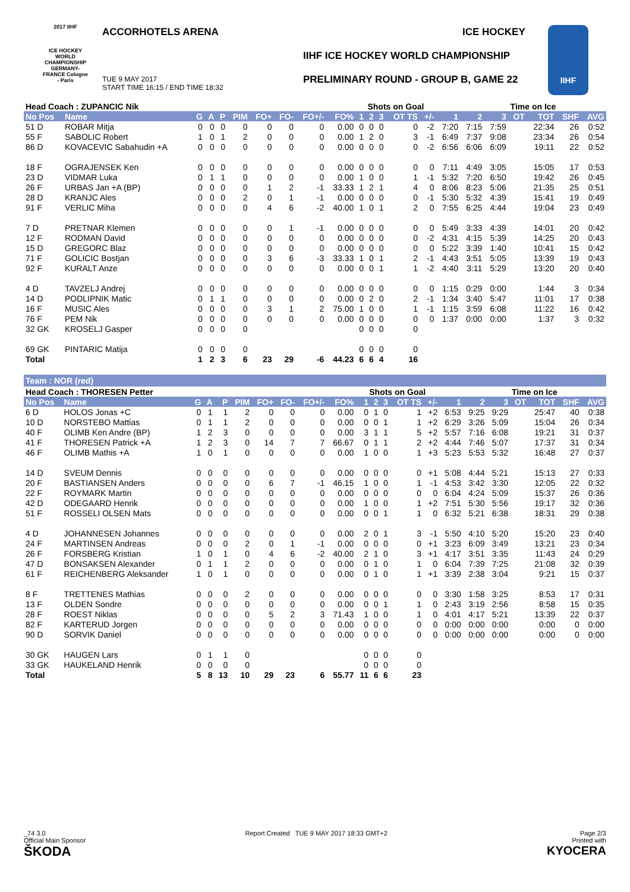2017 IIHF
ICE HOCKEY WORLD CHAMPIONSHIP GERMANY-FRANCE Cologne - Paris
ACCORHOTELS ARENA ICE HOCKEY
IIHF ICE HOCKEY WORLD CHAMPIONSHIP
PRELIMINARY ROUND - GROUP B, GAME 22
TUE 9 MAY 2017
START TIME 16:15 / END TIME 18:32
IIHF
| Head Coach : ZUPANCIC Nik | | | | | | | | | | Shots on Goal | | | | | | Time on Ice | | | | | |
| --- | --- | --- | --- | --- | --- | --- | --- | --- | --- | --- | --- | --- | --- | --- | --- | --- | --- | --- | --- | --- | --- |
| No Pos | Name | G | A | P | PIM | FO+ | FO- | FO+/- | FO% | 1 | 2 | 3 | OT TS | +/- | 1 | 2 | 3 | OT | TOT | SHF | AVG |
| 51 D | ROBAR Mitja | 0 | 0 | 0 | 0 | 0 | 0 | 0 | 0.00 | 0 | 0 | 0 | 0 | -2 | 7:20 | 7:15 | 7:59 | | 22:34 | 26 | 0:52 |
| 55 F | SABOLIC Robert | 1 | 0 | 1 | 2 | 0 | 0 | 0 | 0.00 | 1 | 2 | 0 | 3 | -1 | 6:49 | 7:37 | 9:08 | | 23:34 | 26 | 0:54 |
| 86 D | KOVACEVIC Sabahudin +A | 0 | 0 | 0 | 0 | 0 | 0 | 0 | 0.00 | 0 | 0 | 0 | 0 | -2 | 6:56 | 6:06 | 6:09 | | 19:11 | 22 | 0:52 |
| 18 F | OGRAJENSEK Ken | 0 | 0 | 0 | 0 | 0 | 0 | 0 | 0.00 | 0 | 0 | 0 | 0 | 0 | 7:11 | 4:49 | 3:05 | | 15:05 | 17 | 0:53 |
| 23 D | VIDMAR Luka | 0 | 1 | 1 | 0 | 0 | 0 | 0 | 0.00 | 1 | 0 | 0 | 1 | -1 | 5:32 | 7:20 | 6:50 | | 19:42 | 26 | 0:45 |
| 26 F | URBAS Jan +A (BP) | 0 | 0 | 0 | 0 | 1 | 2 | -1 | 33.33 | 1 | 2 | 1 | 4 | 0 | 8:06 | 8:23 | 5:06 | | 21:35 | 25 | 0:51 |
| 28 D | KRANJC Ales | 0 | 0 | 0 | 2 | 0 | 1 | -1 | 0.00 | 0 | 0 | 0 | 0 | -1 | 5:30 | 5:32 | 4:39 | | 15:41 | 19 | 0:49 |
| 91 F | VERLIC Miha | 0 | 0 | 0 | 0 | 4 | 6 | -2 | 40.00 | 1 | 0 | 1 | 2 | 0 | 7:55 | 6:25 | 4:44 | | 19:04 | 23 | 0:49 |
| 7 D | PRETNAR Klemen | 0 | 0 | 0 | 0 | 0 | 1 | -1 | 0.00 | 0 | 0 | 0 | 0 | 0 | 5:49 | 3:33 | 4:39 | | 14:01 | 20 | 0:42 |
| 12 F | RODMAN David | 0 | 0 | 0 | 0 | 0 | 0 | 0 | 0.00 | 0 | 0 | 0 | 0 | -2 | 4:31 | 4:15 | 5:39 | | 14:25 | 20 | 0:43 |
| 15 D | GREGORC Blaz | 0 | 0 | 0 | 0 | 0 | 0 | 0 | 0.00 | 0 | 0 | 0 | 0 | 0 | 5:22 | 3:39 | 1:40 | | 10:41 | 15 | 0:42 |
| 71 F | GOLICIC Bostjan | 0 | 0 | 0 | 0 | 3 | 6 | -3 | 33.33 | 1 | 0 | 1 | 2 | -1 | 4:43 | 3:51 | 5:05 | | 13:39 | 19 | 0:43 |
| 92 F | KURALT Anze | 0 | 0 | 0 | 0 | 0 | 0 | 0 | 0.00 | 0 | 0 | 1 | 1 | -2 | 4:40 | 3:11 | 5:29 | | 13:20 | 20 | 0:40 |
| 4 D | TAVZELJ Andrej | 0 | 0 | 0 | 0 | 0 | 0 | 0 | 0.00 | 0 | 0 | 0 | 0 | 0 | 1:15 | 0:29 | 0:00 | | 1:44 | 3 | 0:34 |
| 14 D | PODLIPNIK Matic | 0 | 1 | 1 | 0 | 0 | 0 | 0 | 0.00 | 0 | 2 | 0 | 2 | -1 | 1:34 | 3:40 | 5:47 | | 11:01 | 17 | 0:38 |
| 16 F | MUSIC Ales | 0 | 0 | 0 | 0 | 3 | 1 | 2 | 75.00 | 1 | 0 | 0 | 1 | -1 | 1:15 | 3:59 | 6:08 | | 11:22 | 16 | 0:42 |
| 76 F | PEM Nik | 0 | 0 | 0 | 0 | 0 | 0 | 0 | 0.00 | 0 | 0 | 0 | 0 | 0 | 1:37 | 0:00 | 0:00 | | 1:37 | 3 | 0:32 |
| 32 GK | KROSELJ Gasper | 0 | 0 | 0 | 0 | | | | | 0 | 0 | 0 | 0 | | | | | | | | |
| 69 GK | PINTARIC Matija | 0 | 0 | 0 | 0 | | | | | 0 | 0 | 0 | 0 | | | | | | | | |
| Total | | 1 | 2 | 3 | 6 | 23 | 29 | -6 | 44.23 | 6 | 6 | 4 | 16 | | | | | | | | |
Team : NOR (red)
| Head Coach : THORESEN Petter | | | | | | | | | | Shots on Goal | | | | | | Time on Ice | | | | | |
| --- | --- | --- | --- | --- | --- | --- | --- | --- | --- | --- | --- | --- | --- | --- | --- | --- | --- | --- | --- | --- | --- |
| No Pos | Name | G | A | P | PIM | FO+ | FO- | FO+/- | FO% | 1 | 2 | 3 | OT TS | +/- | 1 | 2 | 3 | OT | TOT | SHF | AVG |
| 6 D | HOLOS Jonas +C | 0 | 1 | 1 | 2 | 0 | 0 | 0 | 0.00 | 0 | 1 | 0 | 1 | +2 | 6:53 | 9:25 | 9:29 | | 25:47 | 40 | 0:38 |
| 10 D | NORSTEBO Mattias | 0 | 1 | 1 | 2 | 0 | 0 | 0 | 0.00 | 0 | 0 | 1 | 1 | +2 | 6:29 | 3:26 | 5:09 | | 15:04 | 26 | 0:34 |
| 40 F | OLIMB Ken Andre (BP) | 1 | 2 | 3 | 0 | 0 | 0 | 0 | 0.00 | 3 | 1 | 1 | 5 | +2 | 5:57 | 7:16 | 6:08 | | 19:21 | 31 | 0:37 |
| 41 F | THORESEN Patrick +A | 1 | 2 | 3 | 0 | 14 | 7 | 7 | 66.67 | 0 | 1 | 1 | 2 | +2 | 4:44 | 7:46 | 5:07 | | 17:37 | 31 | 0:34 |
| 46 F | OLIMB Mathis +A | 1 | 0 | 1 | 0 | 0 | 0 | 0 | 0.00 | 1 | 0 | 0 | 1 | +3 | 5:23 | 5:53 | 5:32 | | 16:48 | 27 | 0:37 |
| 14 D | SVEUM Dennis | 0 | 0 | 0 | 0 | 0 | 0 | 0 | 0.00 | 0 | 0 | 0 | 0 | +1 | 5:08 | 4:44 | 5:21 | | 15:13 | 27 | 0:33 |
| 20 F | BASTIANSEN Anders | 0 | 0 | 0 | 0 | 6 | 7 | -1 | 46.15 | 1 | 0 | 0 | 1 | -1 | 4:53 | 3:42 | 3:30 | | 12:05 | 22 | 0:32 |
| 22 F | ROYMARK Martin | 0 | 0 | 0 | 0 | 0 | 0 | 0 | 0.00 | 0 | 0 | 0 | 0 | 0 | 6:04 | 4:24 | 5:09 | | 15:37 | 26 | 0:36 |
| 42 D | ODEGAARD Henrik | 0 | 0 | 0 | 0 | 0 | 0 | 0 | 0.00 | 1 | 0 | 0 | 1 | +2 | 7:51 | 5:30 | 5:56 | | 19:17 | 32 | 0:36 |
| 51 F | ROSSELI OLSEN Mats | 0 | 0 | 0 | 0 | 0 | 0 | 0 | 0.00 | 0 | 0 | 1 | 1 | 0 | 6:32 | 5:21 | 6:38 | | 18:31 | 29 | 0:38 |
| 4 D | JOHANNESEN Johannes | 0 | 0 | 0 | 0 | 0 | 0 | 0 | 0.00 | 2 | 0 | 1 | 3 | -1 | 5:50 | 4:10 | 5:20 | | 15:20 | 23 | 0:40 |
| 24 F | MARTINSEN Andreas | 0 | 0 | 0 | 2 | 0 | 1 | -1 | 0.00 | 0 | 0 | 0 | 0 | +1 | 3:23 | 6:09 | 3:49 | | 13:21 | 23 | 0:34 |
| 26 F | FORSBERG Kristian | 1 | 0 | 1 | 0 | 4 | 6 | -2 | 40.00 | 2 | 1 | 0 | 3 | +1 | 4:17 | 3:51 | 3:35 | | 11:43 | 24 | 0:29 |
| 47 D | BONSAKSEN Alexander | 0 | 1 | 1 | 2 | 0 | 0 | 0 | 0.00 | 0 | 1 | 0 | 1 | 0 | 6:04 | 7:39 | 7:25 | | 21:08 | 32 | 0:39 |
| 61 F | REICHENBERG Aleksander | 1 | 0 | 1 | 0 | 0 | 0 | 0 | 0.00 | 0 | 1 | 0 | 1 | +1 | 3:39 | 2:38 | 3:04 | | 9:21 | 15 | 0:37 |
| 8 F | TRETTENES Mathias | 0 | 0 | 0 | 2 | 0 | 0 | 0 | 0.00 | 0 | 0 | 0 | 0 | 0 | 3:30 | 1:58 | 3:25 | | 8:53 | 17 | 0:31 |
| 13 F | OLDEN Sondre | 0 | 0 | 0 | 0 | 0 | 0 | 0 | 0.00 | 0 | 0 | 1 | 1 | 0 | 2:43 | 3:19 | 2:56 | | 8:58 | 15 | 0:35 |
| 28 F | ROEST Niklas | 0 | 0 | 0 | 0 | 5 | 2 | 3 | 71.43 | 1 | 0 | 0 | 1 | 0 | 4:01 | 4:17 | 5:21 | | 13:39 | 22 | 0:37 |
| 82 F | KARTERUD Jorgen | 0 | 0 | 0 | 0 | 0 | 0 | 0 | 0.00 | 0 | 0 | 0 | 0 | 0 | 0:00 | 0:00 | 0:00 | | 0:00 | 0 | 0:00 |
| 90 D | SORVIK Daniel | 0 | 0 | 0 | 0 | 0 | 0 | 0 | 0.00 | 0 | 0 | 0 | 0 | 0 | 0:00 | 0:00 | 0:00 | | 0:00 | 0 | 0:00 |
| 30 GK | HAUGEN Lars | 0 | 1 | 1 | 0 | | | | | 0 | 0 | 0 | 0 | | | | | | | | |
| 33 GK | HAUKELAND Henrik | 0 | 0 | 0 | 0 | | | | | 0 | 0 | 0 | 0 | | | | | | | | |
| Total | | 5 | 8 | 13 | 10 | 29 | 23 | 6 | 55.77 | 11 | 6 | 6 | 23 | | | | | | | | |
_74 3.0
Official Main Sponsor
ŠKODA
Report Created TUE 9 MAY 2017 18:33 GMT+2
Page 2/3
Printed with
KYOCERA